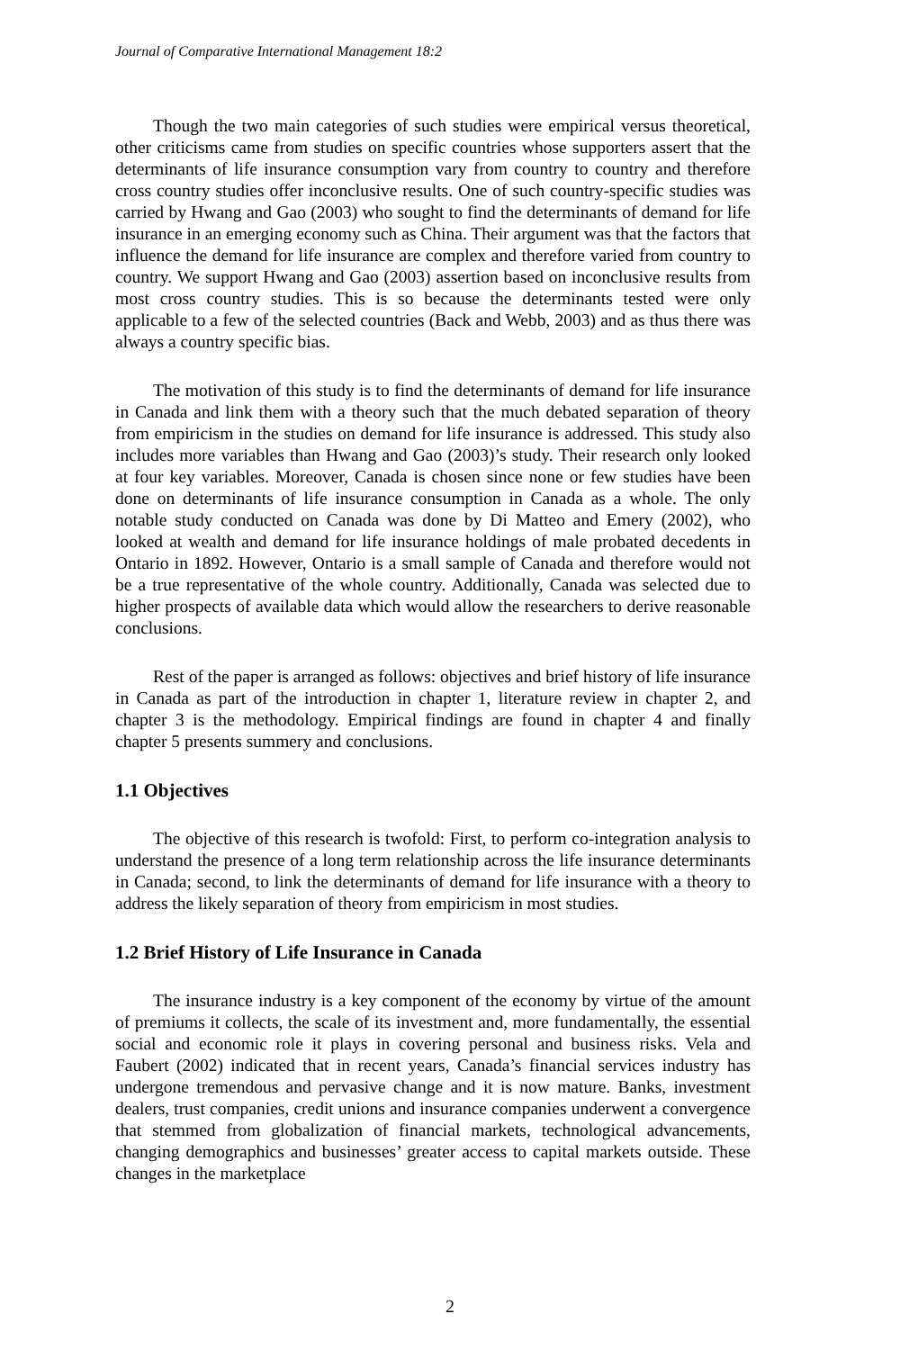Journal of Comparative International Management 18:2
Though the two main categories of such studies were empirical versus theoretical, other criticisms came from studies on specific countries whose supporters assert that the determinants of life insurance consumption vary from country to country and therefore cross country studies offer inconclusive results. One of such country-specific studies was carried by Hwang and Gao (2003) who sought to find the determinants of demand for life insurance in an emerging economy such as China. Their argument was that the factors that influence the demand for life insurance are complex and therefore varied from country to country. We support Hwang and Gao (2003) assertion based on inconclusive results from most cross country studies. This is so because the determinants tested were only applicable to a few of the selected countries (Back and Webb, 2003) and as thus there was always a country specific bias.
The motivation of this study is to find the determinants of demand for life insurance in Canada and link them with a theory such that the much debated separation of theory from empiricism in the studies on demand for life insurance is addressed. This study also includes more variables than Hwang and Gao (2003)’s study. Their research only looked at four key variables. Moreover, Canada is chosen since none or few studies have been done on determinants of life insurance consumption in Canada as a whole. The only notable study conducted on Canada was done by Di Matteo and Emery (2002), who looked at wealth and demand for life insurance holdings of male probated decedents in Ontario in 1892. However, Ontario is a small sample of Canada and therefore would not be a true representative of the whole country. Additionally, Canada was selected due to higher prospects of available data which would allow the researchers to derive reasonable conclusions.
Rest of the paper is arranged as follows: objectives and brief history of life insurance in Canada as part of the introduction in chapter 1, literature review in chapter 2, and chapter 3 is the methodology. Empirical findings are found in chapter 4 and finally chapter 5 presents summery and conclusions.
1.1 Objectives
The objective of this research is twofold: First, to perform co-integration analysis to understand the presence of a long term relationship across the life insurance determinants in Canada; second, to link the determinants of demand for life insurance with a theory to address the likely separation of theory from empiricism in most studies.
1.2 Brief History of Life Insurance in Canada
The insurance industry is a key component of the economy by virtue of the amount of premiums it collects, the scale of its investment and, more fundamentally, the essential social and economic role it plays in covering personal and business risks. Vela and Faubert (2002) indicated that in recent years, Canada’s financial services industry has undergone tremendous and pervasive change and it is now mature. Banks, investment dealers, trust companies, credit unions and insurance companies underwent a convergence that stemmed from globalization of financial markets, technological advancements, changing demographics and businesses’ greater access to capital markets outside. These changes in the marketplace
2